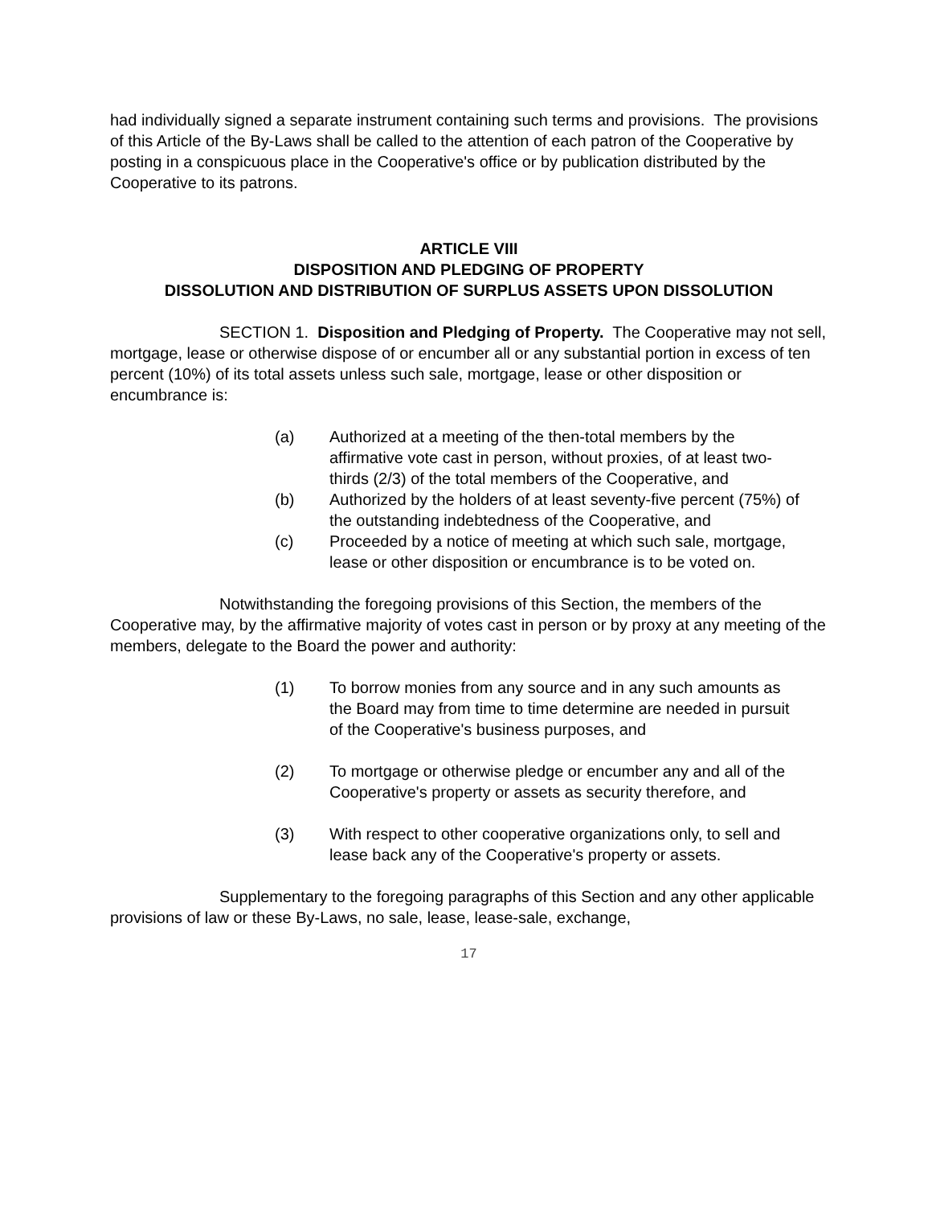had individually signed a separate instrument containing such terms and provisions. The provisions of this Article of the By-Laws shall be called to the attention of each patron of the Cooperative by posting in a conspicuous place in the Cooperative's office or by publication distributed by the Cooperative to its patrons.
ARTICLE VIII
DISPOSITION AND PLEDGING OF PROPERTY
DISSOLUTION AND DISTRIBUTION OF SURPLUS ASSETS UPON DISSOLUTION
SECTION 1. Disposition and Pledging of Property. The Cooperative may not sell, mortgage, lease or otherwise dispose of or encumber all or any substantial portion in excess of ten percent (10%) of its total assets unless such sale, mortgage, lease or other disposition or encumbrance is:
(a) Authorized at a meeting of the then-total members by the affirmative vote cast in person, without proxies, of at least two-thirds (2/3) of the total members of the Cooperative, and
(b) Authorized by the holders of at least seventy-five percent (75%) of the outstanding indebtedness of the Cooperative, and
(c) Proceeded by a notice of meeting at which such sale, mortgage, lease or other disposition or encumbrance is to be voted on.
Notwithstanding the foregoing provisions of this Section, the members of the Cooperative may, by the affirmative majority of votes cast in person or by proxy at any meeting of the members, delegate to the Board the power and authority:
(1) To borrow monies from any source and in any such amounts as the Board may from time to time determine are needed in pursuit of the Cooperative's business purposes, and
(2) To mortgage or otherwise pledge or encumber any and all of the Cooperative's property or assets as security therefore, and
(3) With respect to other cooperative organizations only, to sell and lease back any of the Cooperative's property or assets.
Supplementary to the foregoing paragraphs of this Section and any other applicable provisions of law or these By-Laws, no sale, lease, lease-sale, exchange,
17